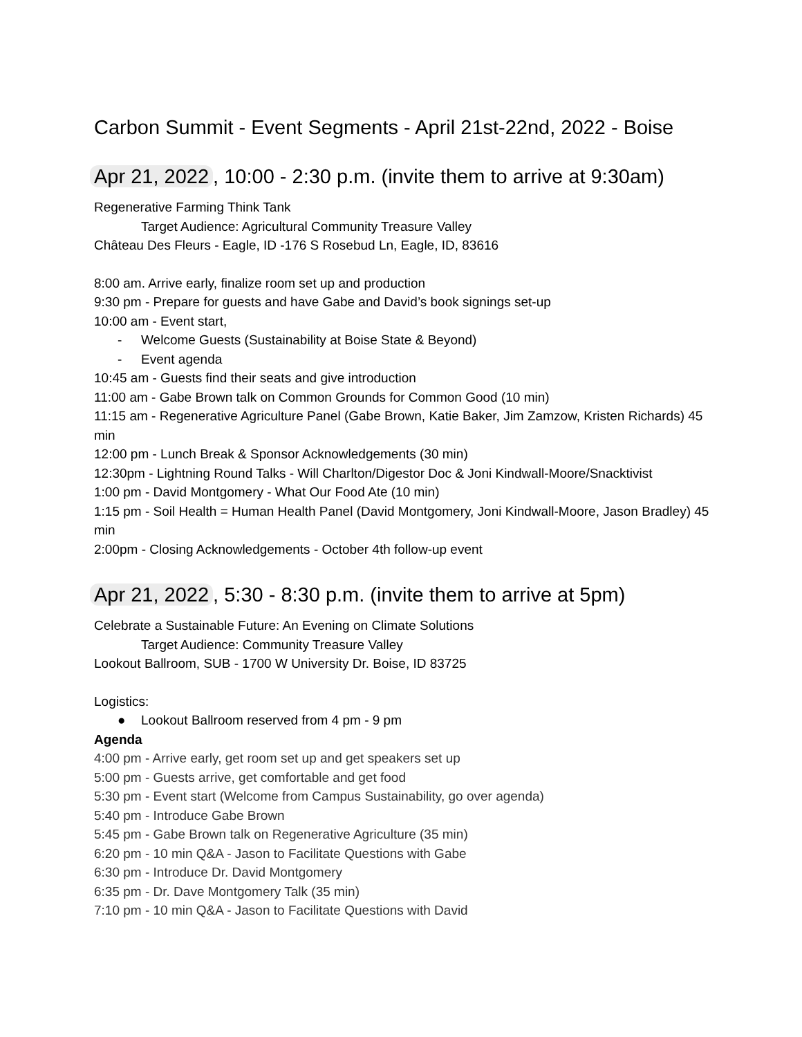Carbon Summit - Event Segments - April 21st-22nd, 2022 - Boise
Apr 21, 2022, 10:00 - 2:30 p.m. (invite them to arrive at 9:30am)
Regenerative Farming Think Tank
Target Audience: Agricultural Community Treasure Valley
Château Des Fleurs - Eagle, ID -176 S Rosebud Ln, Eagle, ID, 83616
8:00 am. Arrive early, finalize room set up and production
9:30 pm - Prepare for guests and have Gabe and David’s book signings set-up
10:00 am - Event start,
- Welcome Guests (Sustainability at Boise State & Beyond)
- Event agenda
10:45 am - Guests find their seats and give introduction
11:00 am - Gabe Brown talk on Common Grounds for Common Good (10 min)
11:15 am - Regenerative Agriculture Panel (Gabe Brown, Katie Baker, Jim Zamzow, Kristen Richards) 45 min
12:00 pm - Lunch Break & Sponsor Acknowledgements (30 min)
12:30pm - Lightning Round Talks - Will Charlton/Digestor Doc & Joni Kindwall-Moore/Snacktivist
1:00 pm - David Montgomery - What Our Food Ate (10 min)
1:15 pm - Soil Health = Human Health Panel (David Montgomery, Joni Kindwall-Moore, Jason Bradley) 45 min
2:00pm - Closing Acknowledgements - October 4th follow-up event
Apr 21, 2022, 5:30 - 8:30 p.m. (invite them to arrive at 5pm)
Celebrate a Sustainable Future: An Evening on Climate Solutions
Target Audience: Community Treasure Valley
Lookout Ballroom, SUB - 1700 W University Dr. Boise, ID 83725
Logistics:
● Lookout Ballroom reserved from 4 pm - 9 pm
Agenda
4:00 pm - Arrive early, get room set up and get speakers set up
5:00 pm - Guests arrive, get comfortable and get food
5:30 pm - Event start (Welcome from Campus Sustainability, go over agenda)
5:40 pm - Introduce Gabe Brown
5:45 pm - Gabe Brown talk on Regenerative Agriculture (35 min)
6:20 pm - 10 min Q&A - Jason to Facilitate Questions with Gabe
6:30 pm - Introduce Dr. David Montgomery
6:35 pm - Dr. Dave Montgomery Talk (35 min)
7:10 pm - 10 min Q&A - Jason to Facilitate Questions with David